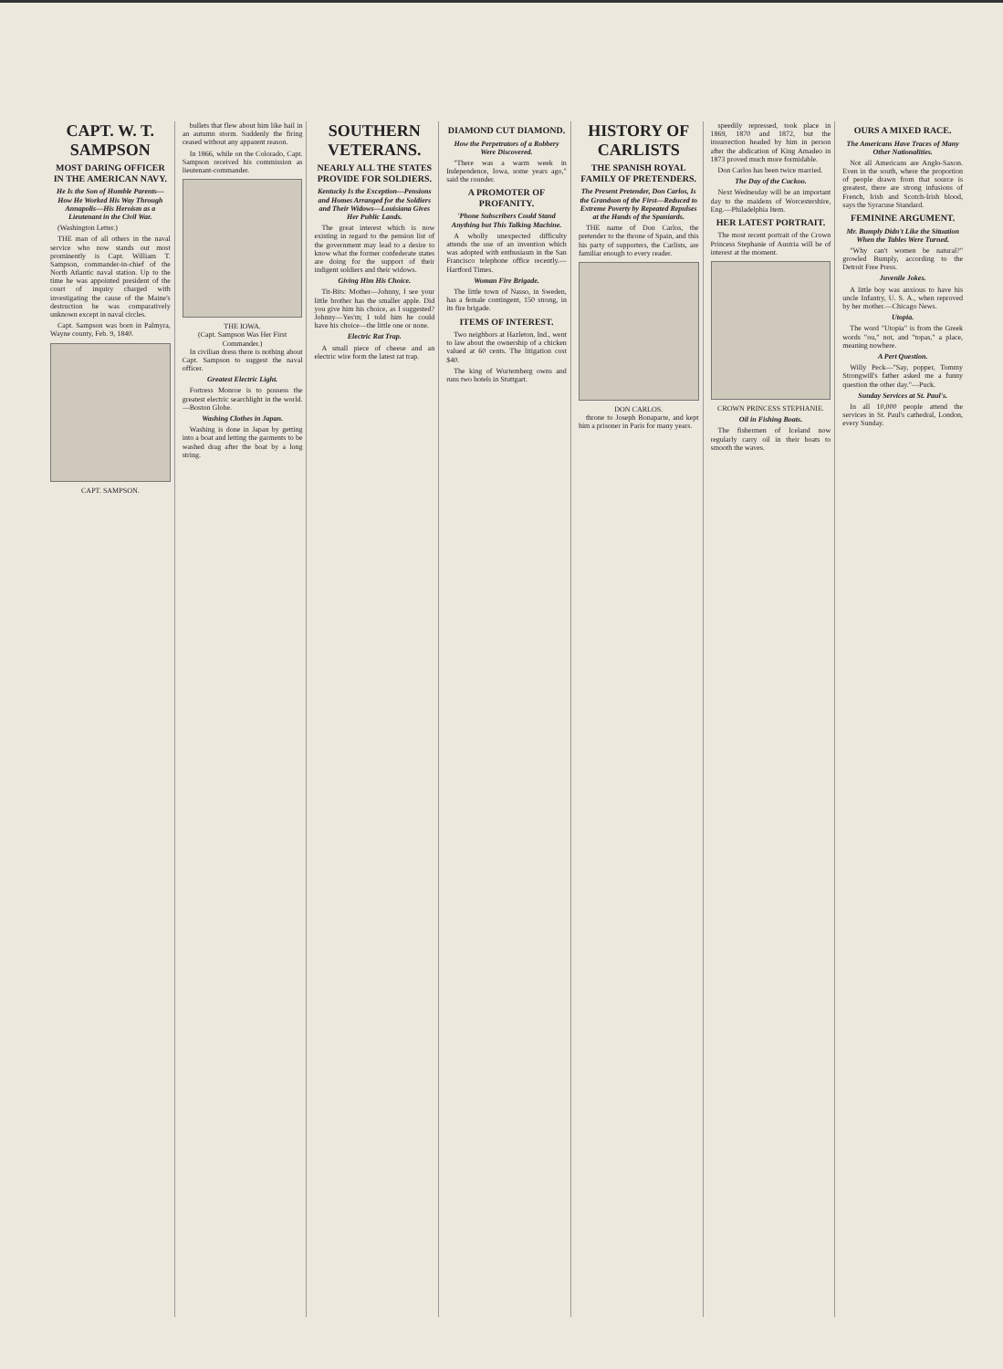CAPT. W. T. SAMPSON
MOST DARING OFFICER IN THE AMERICAN NAVY.
He Is the Son of Humble Parents—How He Worked His Way Through Annapolis—His Heroism as a Lieutenant in the Civil War.
(Washington Letter.)
THE man of all others in the naval service who now stands out most prominently is Capt. William T. Sampson, commander-in-chief of the North Atlantic naval station. Up to the time he was appointed president of the court of inquiry charged with investigating the cause of the Maine's destruction he was comparatively unknown except in naval circles.
Capt. Sampson was born in Palmyra, Wayne county, Feb. 9, 1840.
CAPT. SAMPSON.
bullets that flew about him like hail in an autumn storm. Suddenly the firing ceased without any apparent reason.
In 1866, while on the Colorado, Capt. Sampson received his commission as lieutenant-commander.
THE IOWA.
(Capt. Sampson Was Her First Commander.)
In civilian dress there is nothing about Capt. Sampson to suggest the naval officer.
Greatest Electric Light.
Fortress Monroe is to possess the greatest electric searchlight in the world.—Boston Globe.
Washing Clothes in Japan.
Washing is done in Japan by getting into a boat and letting the garments to be washed drag after the boat by a long string.
SOUTHERN VETERANS.
NEARLY ALL THE STATES PROVIDE FOR SOLDIERS.
Kentucky Is the Exception—Pensions and Homes Arranged for the Soldiers and Their Widows—Louisiana Gives Her Public Lands.
The great interest which is now existing in regard to the pension list of the government may lead to a desire to know what the former confederate states are doing for the support of their indigent soldiers and their widows.
Giving Him His Choice.
Tit-Bits: Mother—Johnny, I see your little brother has the smaller apple. Did you give him his choice, as I suggested? Johnny—Yes'm; I told him he could have his choice—the little one or none.
Electric Rat Trap.
A small piece of cheese and an electric wire form the latest rat trap.
DIAMOND CUT DIAMOND.
How the Perpetrators of a Robbery Were Discovered.
"There was a warm week in Independence, Iowa, some years ago," said the rounder.
A PROMOTER OF PROFANITY.
'Phone Subscribers Could Stand Anything but This Talking Machine.
A wholly unexpected difficulty attends the use of an invention which was adopted with enthusiasm in the San Francisco telephone office recently.—Hartford Times.
Woman Fire Brigade.
The little town of Nasso, in Sweden, has a female contingent, 150 strong, in its fire brigade.
ITEMS OF INTEREST.
Two neighbors at Hazleton, Ind., went to law about the ownership of a chicken valued at 60 cents. The litigation cost $40.
The king of Wurtemberg owns and runs two hotels in Stuttgart.
HISTORY OF CARLISTS
THE SPANISH ROYAL FAMILY OF PRETENDERS.
The Present Pretender, Don Carlos, Is the Grandson of the First—Reduced to Extreme Poverty by Repeated Repulses at the Hands of the Spaniards.
THE name of Don Carlos, the pretender to the throne of Spain, and this his party of supporters, the Carlists, are familiar enough to every reader.
DON CARLOS.
throne to Joseph Bonaparte, and kept him a prisoner in Paris for many years.
speedily repressed, took place in 1869, 1870 and 1872, but the insurrection headed by him in person after the abdication of King Amadeo in 1873 proved much more formidable.
Don Carlos has been twice married.
The Day of the Cuckoo.
Next Wednesday will be an important day to the maidens of Worcestershire, Eng.—Philadelphia Item.
HER LATEST PORTRAIT.
The most recent portrait of the Crown Princess Stephanie of Austria will be of interest at the moment.
CROWN PRINCESS STEPHANIE.
Oil in Fishing Boats.
The fishermen of Iceland now regularly carry oil in their boats to smooth the waves.
OURS A MIXED RACE.
The Americans Have Traces of Many Other Nationalities.
Not all Americans are Anglo-Saxon. Even in the south, where the proportion of people drawn from that source is greatest, there are strong infusions of French, Irish and Scotch-Irish blood, says the Syracuse Standard.
FEMININE ARGUMENT.
Mr. Bumply Didn't Like the Situation When the Tables Were Turned.
"Why can't women be natural?" growled Bumply, according to the Detroit Free Press.
Juvenile Jokes.
A little boy was anxious to have his uncle Infantry, U. S. A., when reproved by her mother.—Chicago News.
Utopia.
The word "Utopia" is from the Greek words "ou," not, and "topas," a place, meaning nowhere.
A Pert Question.
Willy Peck—"Say, popper, Tommy Strongwill's father asked me a funny question the other day."—Puck.
Sunday Services at St. Paul's.
In all 10,000 people attend the services in St. Paul's cathedral, London, every Sunday.